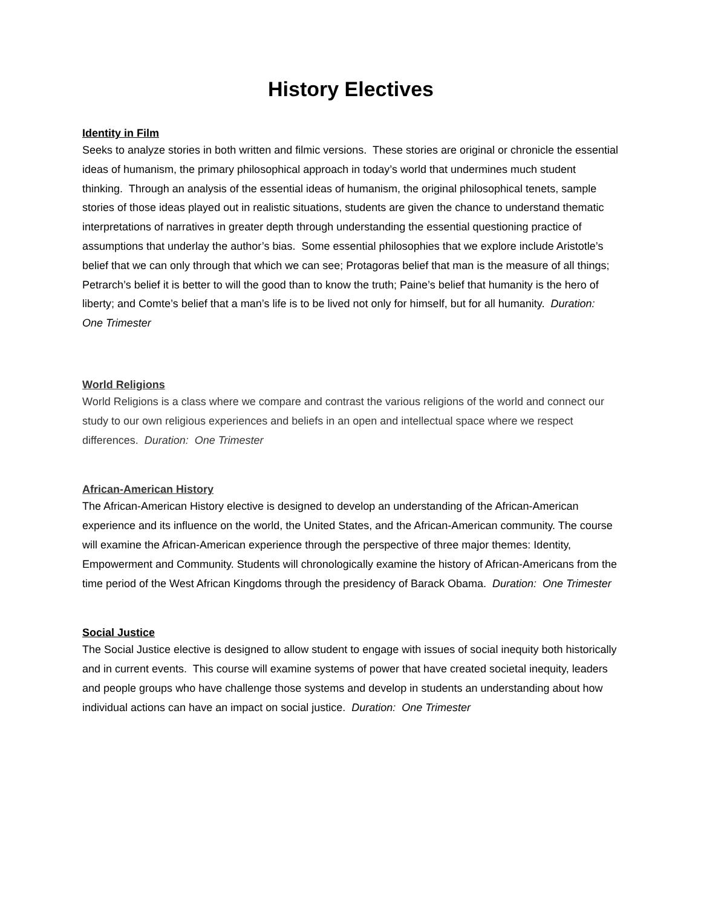History Electives
Identity in Film
Seeks to analyze stories in both written and filmic versions. These stories are original or chronicle the essential ideas of humanism, the primary philosophical approach in today’s world that undermines much student thinking. Through an analysis of the essential ideas of humanism, the original philosophical tenets, sample stories of those ideas played out in realistic situations, students are given the chance to understand thematic interpretations of narratives in greater depth through understanding the essential questioning practice of assumptions that underlay the author’s bias. Some essential philosophies that we explore include Aristotle’s belief that we can only through that which we can see; Protagoras belief that man is the measure of all things; Petrarch’s belief it is better to will the good than to know the truth; Paine’s belief that humanity is the hero of liberty; and Comte’s belief that a man’s life is to be lived not only for himself, but for all humanity. Duration: One Trimester
World Religions
World Religions is a class where we compare and contrast the various religions of the world and connect our study to our own religious experiences and beliefs in an open and intellectual space where we respect differences. Duration: One Trimester
African-American History
The African-American History elective is designed to develop an understanding of the African-American experience and its influence on the world, the United States, and the African-American community. The course will examine the African-American experience through the perspective of three major themes: Identity, Empowerment and Community. Students will chronologically examine the history of African-Americans from the time period of the West African Kingdoms through the presidency of Barack Obama. Duration: One Trimester
Social Justice
The Social Justice elective is designed to allow student to engage with issues of social inequity both historically and in current events. This course will examine systems of power that have created societal inequity, leaders and people groups who have challenge those systems and develop in students an understanding about how individual actions can have an impact on social justice. Duration: One Trimester